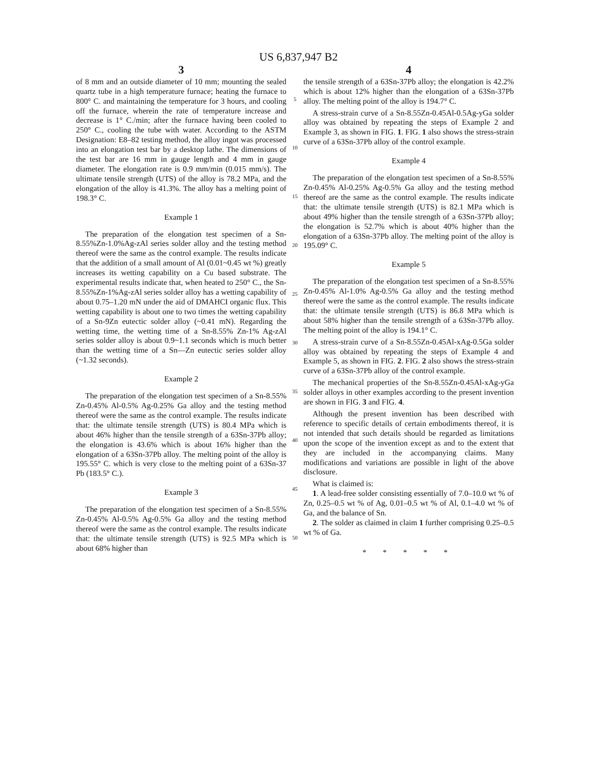US 6,837,947 B2
3
of 8 mm and an outside diameter of 10 mm; mounting the sealed quartz tube in a high temperature furnace; heating the furnace to 800° C. and maintaining the temperature for 3 hours, and cooling off the furnace, wherein the rate of temperature increase and decrease is 1° C./min; after the furnace having been cooled to 250° C., cooling the tube with water. According to the ASTM Designation: E8–82 testing method, the alloy ingot was processed into an elongation test bar by a desktop lathe. The dimensions of the test bar are 16 mm in gauge length and 4 mm in gauge diameter. The elongation rate is 0.9 mm/min (0.015 mm/s). The ultimate tensile strength (UTS) of the alloy is 78.2 MPa, and the elongation of the alloy is 41.3%. The alloy has a melting point of 198.3° C.
Example 1
The preparation of the elongation test specimen of a Sn-8.55%Zn-1.0%Ag-zAl series solder alloy and the testing method thereof were the same as the control example. The results indicate that the addition of a small amount of Al (0.01~0.45 wt %) greatly increases its wetting capability on a Cu based substrate. The experimental results indicate that, when heated to 250° C., the Sn-8.55%Zn-1%Ag-zAl series solder alloy has a wetting capability of about 0.75–1.20 mN under the aid of DMAHCI organic flux. This wetting capability is about one to two times the wetting capability of a Sn-9Zn eutectic solder alloy (~0.41 mN). Regarding the wetting time, the wetting time of a Sn-8.55% Zn-1% Ag-zAl series solder alloy is about 0.9~1.1 seconds which is much better than the wetting time of a Sn—Zn eutectic series solder alloy (~1.32 seconds).
Example 2
The preparation of the elongation test specimen of a Sn-8.55% Zn-0.45% Al-0.5% Ag-0.25% Ga alloy and the testing method thereof were the same as the control example. The results indicate that: the ultimate tensile strength (UTS) is 80.4 MPa which is about 46% higher than the tensile strength of a 63Sn-37Pb alloy; the elongation is 43.6% which is about 16% higher than the elongation of a 63Sn-37Pb alloy. The melting point of the alloy is 195.55° C. which is very close to the melting point of a 63Sn-37 Pb (183.5° C.).
Example 3
The preparation of the elongation test specimen of a Sn-8.55% Zn-0.45% Al-0.5% Ag-0.5% Ga alloy and the testing method thereof were the same as the control example. The results indicate that: the ultimate tensile strength (UTS) is 92.5 MPa which is about 68% higher than
5
10
15
20
25
30
35
40
45
50
4
the tensile strength of a 63Sn-37Pb alloy; the elongation is 42.2% which is about 12% higher than the elongation of a 63Sn-37Pb alloy. The melting point of the alloy is 194.7° C.
A stress-strain curve of a Sn-8.55Zn-0.45Al-0.5Ag-yGa solder alloy was obtained by repeating the steps of Example 2 and Example 3, as shown in FIG. 1. FIG. 1 also shows the stress-strain curve of a 63Sn-37Pb alloy of the control example.
Example 4
The preparation of the elongation test specimen of a Sn-8.55% Zn-0.45% Al-0.25% Ag-0.5% Ga alloy and the testing method thereof are the same as the control example. The results indicate that: the ultimate tensile strength (UTS) is 82.1 MPa which is about 49% higher than the tensile strength of a 63Sn-37Pb alloy; the elongation is 52.7% which is about 40% higher than the elongation of a 63Sn-37Pb alloy. The melting point of the alloy is 195.09° C.
Example 5
The preparation of the elongation test specimen of a Sn-8.55% Zn-0.45% Al-1.0% Ag-0.5% Ga alloy and the testing method thereof were the same as the control example. The results indicate that: the ultimate tensile strength (UTS) is 86.8 MPa which is about 58% higher than the tensile strength of a 63Sn-37Pb alloy. The melting point of the alloy is 194.1° C.
A stress-strain curve of a Sn-8.55Zn-0.45Al-xAg-0.5Ga solder alloy was obtained by repeating the steps of Example 4 and Example 5, as shown in FIG. 2. FIG. 2 also shows the stress-strain curve of a 63Sn-37Pb alloy of the control example.
The mechanical properties of the Sn-8.55Zn-0.45Al-xAg-yGa solder alloys in other examples according to the present invention are shown in FIG. 3 and FIG. 4.
Although the present invention has been described with reference to specific details of certain embodiments thereof, it is not intended that such details should be regarded as limitations upon the scope of the invention except as and to the extent that they are included in the accompanying claims. Many modifications and variations are possible in light of the above disclosure.
What is claimed is:
1. A lead-free solder consisting essentially of 7.0–10.0 wt % of Zn, 0.25–0.5 wt % of Ag, 0.01–0.5 wt % of Al, 0.1–4.0 wt % of Ga, and the balance of Sn.
2. The solder as claimed in claim 1 further comprising 0.25–0.5 wt % of Ga.
* * * * *